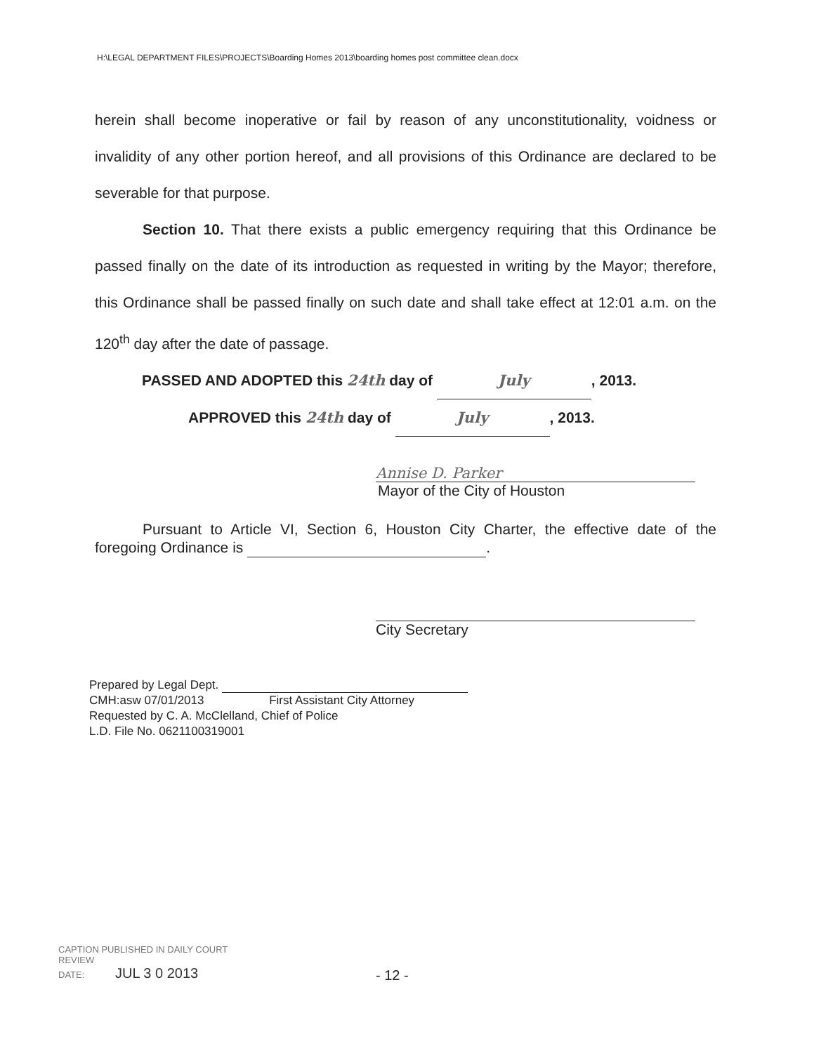H:\LEGAL DEPARTMENT FILES\PROJECTS\Boarding Homes 2013\boarding homes post committee clean.docx
herein shall become inoperative or fail by reason of any unconstitutionality, voidness or invalidity of any other portion hereof, and all provisions of this Ordinance are declared to be severable for that purpose.
Section 10. That there exists a public emergency requiring that this Ordinance be passed finally on the date of its introduction as requested in writing by the Mayor; therefore, this Ordinance shall be passed finally on such date and shall take effect at 12:01 a.m. on the 120<sup>th</sup> day after the date of passage.
PASSED AND ADOPTED this 24th day of July, 2013.
APPROVED this 24th day of July, 2013.
Annise D. Parker
Mayor of the City of Houston
Pursuant to Article VI, Section 6, Houston City Charter, the effective date of the foregoing Ordinance is .
City Secretary
Prepared by Legal Dept.
CMH:asw 07/01/2013 First Assistant City Attorney
Requested by C. A. McClelland, Chief of Police
L.D. File No. 0621100319001
CAPTION PUBLISHED IN DAILY COURT
REVIEW
DATE: JUL 3 0 2013
- 12 -